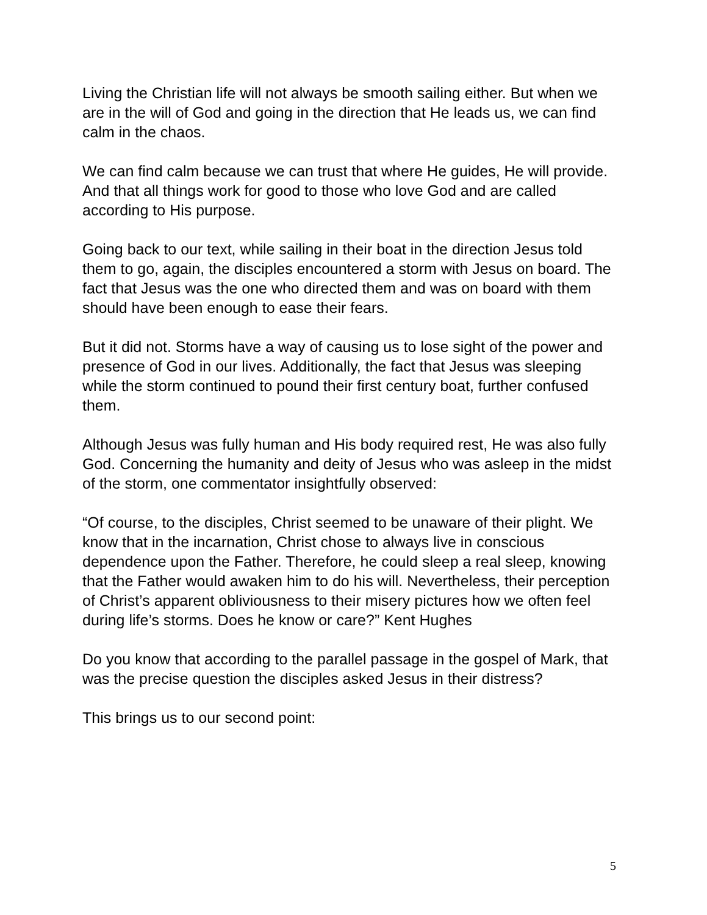Living the Christian life will not always be smooth sailing either. But when we are in the will of God and going in the direction that He leads us, we can find calm in the chaos.
We can find calm because we can trust that where He guides, He will provide. And that all things work for good to those who love God and are called according to His purpose.
Going back to our text, while sailing in their boat in the direction Jesus told them to go, again, the disciples encountered a storm with Jesus on board. The fact that Jesus was the one who directed them and was on board with them should have been enough to ease their fears.
But it did not. Storms have a way of causing us to lose sight of the power and presence of God in our lives. Additionally, the fact that Jesus was sleeping while the storm continued to pound their first century boat, further confused them.
Although Jesus was fully human and His body required rest, He was also fully God. Concerning the humanity and deity of Jesus who was asleep in the midst of the storm, one commentator insightfully observed:
“Of course, to the disciples, Christ seemed to be unaware of their plight. We know that in the incarnation, Christ chose to always live in conscious dependence upon the Father. Therefore, he could sleep a real sleep, knowing that the Father would awaken him to do his will. Nevertheless, their perception of Christ’s apparent obliviousness to their misery pictures how we often feel during life’s storms. Does he know or care?” Kent Hughes
Do you know that according to the parallel passage in the gospel of Mark, that was the precise question the disciples asked Jesus in their distress?
This brings us to our second point:
5